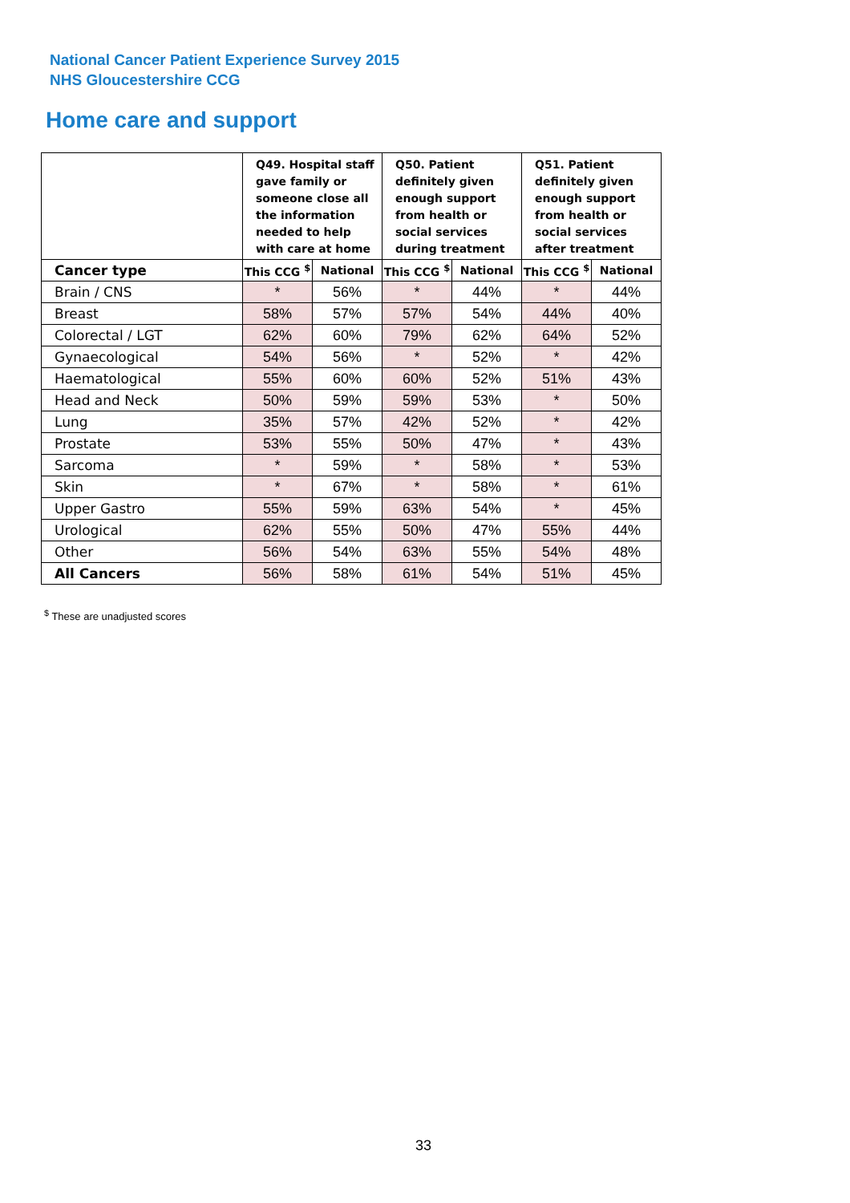National Cancer Patient Experience Survey 2015
NHS Gloucestershire CCG
Home care and support
| | Q49. Hospital staff gave family or someone close all the information needed to help with care at home | | Q50. Patient definitely given enough support from health or social services during treatment | | Q51. Patient definitely given enough support from health or social services after treatment | |
| --- | --- | --- | --- | --- | --- | --- |
| Cancer type | This CCG <sup>$</sup> | National | This CCG <sup>$</sup> | National | This CCG <sup>$</sup> | National |
| Brain / CNS | * | 56% | * | 44% | * | 44% |
| Breast | 58% | 57% | 57% | 54% | 44% | 40% |
| Colorectal / LGT | 62% | 60% | 79% | 62% | 64% | 52% |
| Gynaecological | 54% | 56% | * | 52% | * | 42% |
| Haematological | 55% | 60% | 60% | 52% | 51% | 43% |
| Head and Neck | 50% | 59% | 59% | 53% | * | 50% |
| Lung | 35% | 57% | 42% | 52% | * | 42% |
| Prostate | 53% | 55% | 50% | 47% | * | 43% |
| Sarcoma | * | 59% | * | 58% | * | 53% |
| Skin | * | 67% | * | 58% | * | 61% |
| Upper Gastro | 55% | 59% | 63% | 54% | * | 45% |
| Urological | 62% | 55% | 50% | 47% | 55% | 44% |
| Other | 56% | 54% | 63% | 55% | 54% | 48% |
| All Cancers | 56% | 58% | 61% | 54% | 51% | 45% |
<sup>$</sup> These are unadjusted scores
33